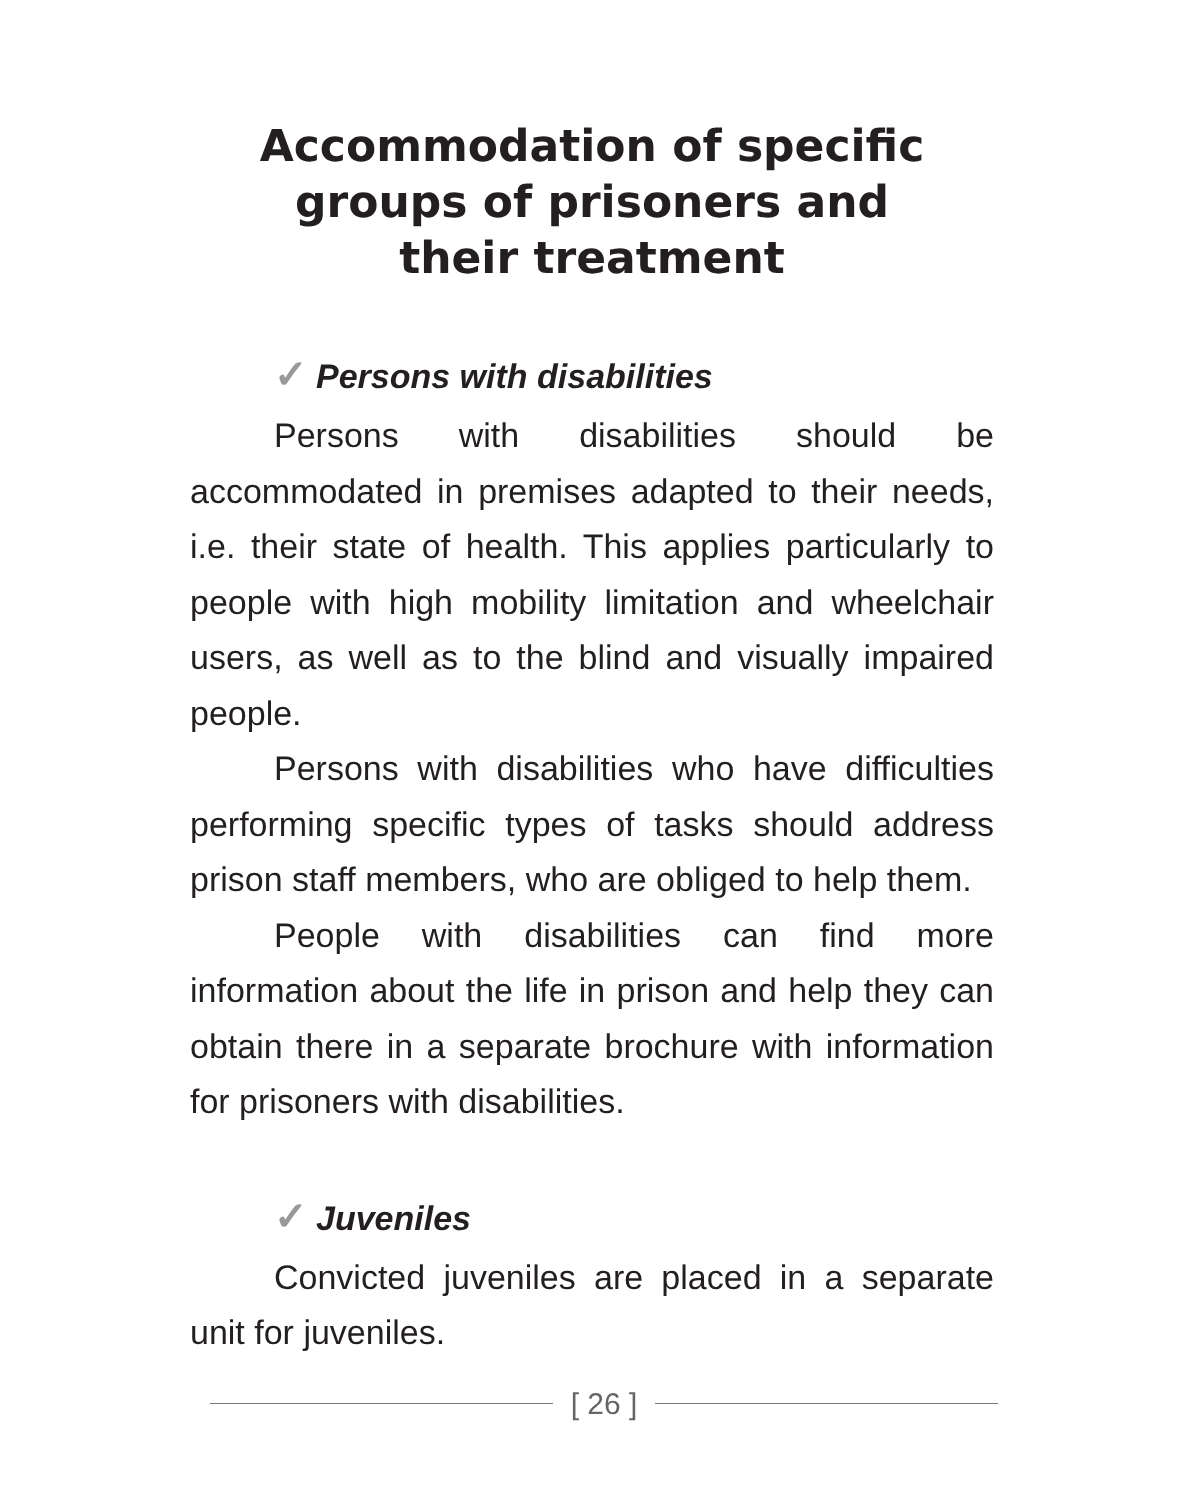Accommodation of specific
groups of prisoners and
their treatment
✓ Persons with disabilities
Persons with disabilities should be accommodated in premises adapted to their needs, i.e. their state of health. This applies particularly to people with high mobility limitation and wheelchair users, as well as to the blind and visually impaired people.
Persons with disabilities who have difficulties performing specific types of tasks should address prison staff members, who are obliged to help them.
People with disabilities can find more information about the life in prison and help they can obtain there in a separate brochure with information for prisoners with disabilities.
✓ Juveniles
Convicted juveniles are placed in a separate unit for juveniles.
[ 26 ]